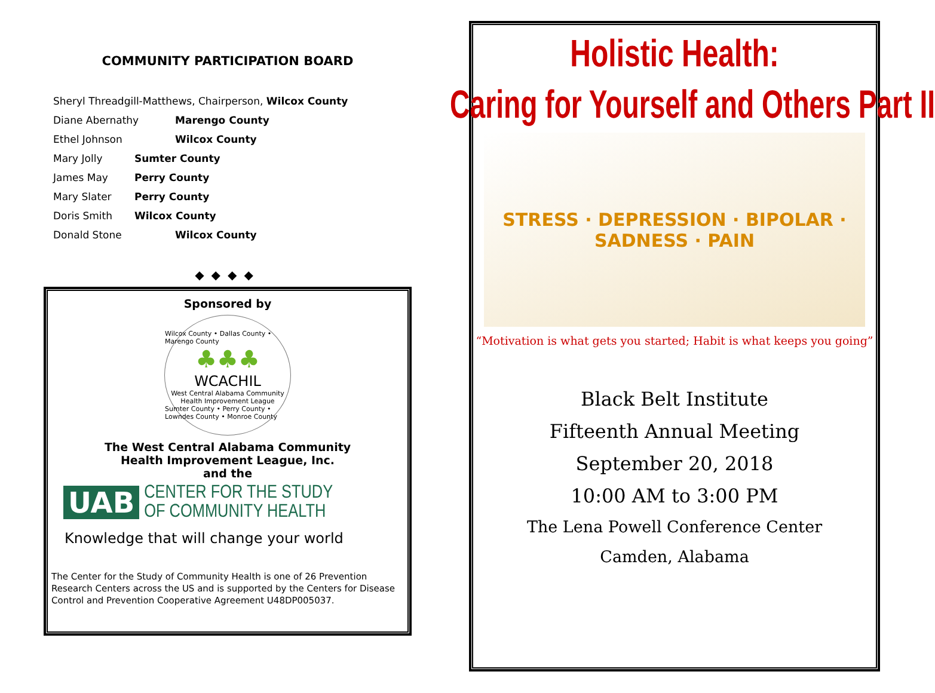COMMUNITY PARTICIPATION BOARD
Sheryl Threadgill-Matthews, Chairperson, Wilcox County
Diane Abernathy Marengo County
Ethel Johnson Wilcox County
Mary Jolly Sumter County
James May Perry County
Mary Slater Perry County
Doris Smith Wilcox County
Donald Stone Wilcox County
◆◆◆◆
Sponsored by
Wilcox County • Dallas County • Marengo County
♣♣♣
WCACHIL
West Central Alabama Community
Health Improvement League
Sumter County • Perry County • Lowndes County • Monroe County
The West Central Alabama Community
Health Improvement League, Inc.
and the
UAB CENTER FOR THE STUDY
OF COMMUNITY HEALTH
Knowledge that will change your world
The Center for the Study of Community Health is one of 26 Prevention Research Centers across the US and is supported by the Centers for Disease Control and Prevention Cooperative Agreement U48DP005037.
Holistic Health:
Caring for Yourself and Others Part II
STRESS · DEPRESSION · BIPOLAR · SADNESS · PAIN
“Motivation is what gets you started; Habit is what keeps you going”
Black Belt Institute
Fifteenth Annual Meeting
September 20, 2018
10:00 AM to 3:00 PM
The Lena Powell Conference Center
Camden, Alabama